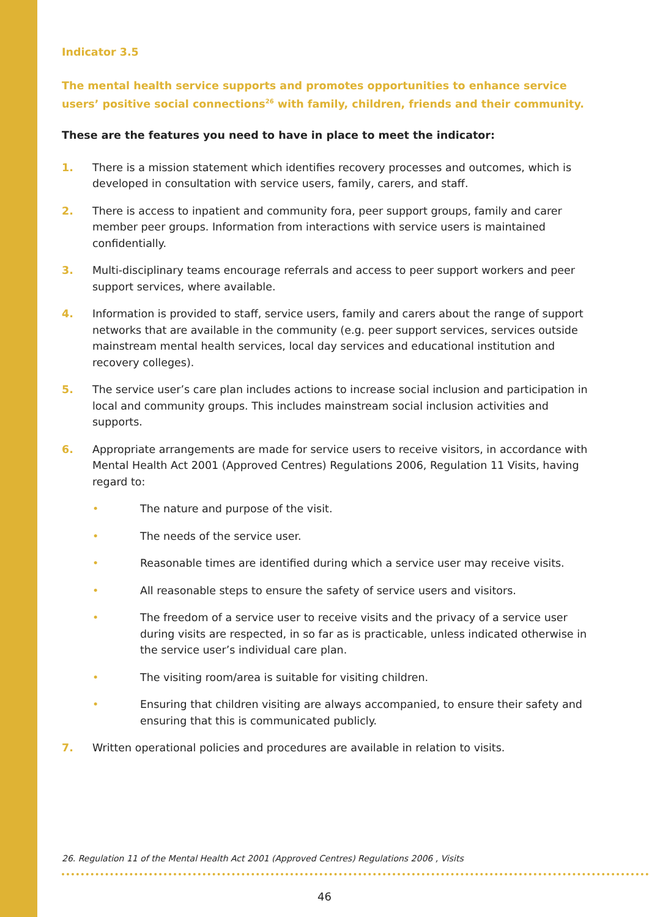Indicator 3.5
The mental health service supports and promotes opportunities to enhance service users’ positive social connections<sup>26</sup> with family, children, friends and their community.
These are the features you need to have in place to meet the indicator:
1. There is a mission statement which identifies recovery processes and outcomes, which is developed in consultation with service users, family, carers, and staff.
2. There is access to inpatient and community fora, peer support groups, family and carer member peer groups. Information from interactions with service users is maintained confidentially.
3. Multi-disciplinary teams encourage referrals and access to peer support workers and peer support services, where available.
4. Information is provided to staff, service users, family and carers about the range of support networks that are available in the community (e.g. peer support services, services outside mainstream mental health services, local day services and educational institution and recovery colleges).
5. The service user’s care plan includes actions to increase social inclusion and participation in local and community groups. This includes mainstream social inclusion activities and supports.
6. Appropriate arrangements are made for service users to receive visitors, in accordance with Mental Health Act 2001 (Approved Centres) Regulations 2006, Regulation 11 Visits, having regard to:
• The nature and purpose of the visit.
• The needs of the service user.
• Reasonable times are identified during which a service user may receive visits.
• All reasonable steps to ensure the safety of service users and visitors.
• The freedom of a service user to receive visits and the privacy of a service user during visits are respected, in so far as is practicable, unless indicated otherwise in the service user’s individual care plan.
• The visiting room/area is suitable for visiting children.
• Ensuring that children visiting are always accompanied, to ensure their safety and ensuring that this is communicated publicly.
7. Written operational policies and procedures are available in relation to visits.
26. Regulation 11 of the Mental Health Act 2001 (Approved Centres) Regulations 2006 , Visits
46